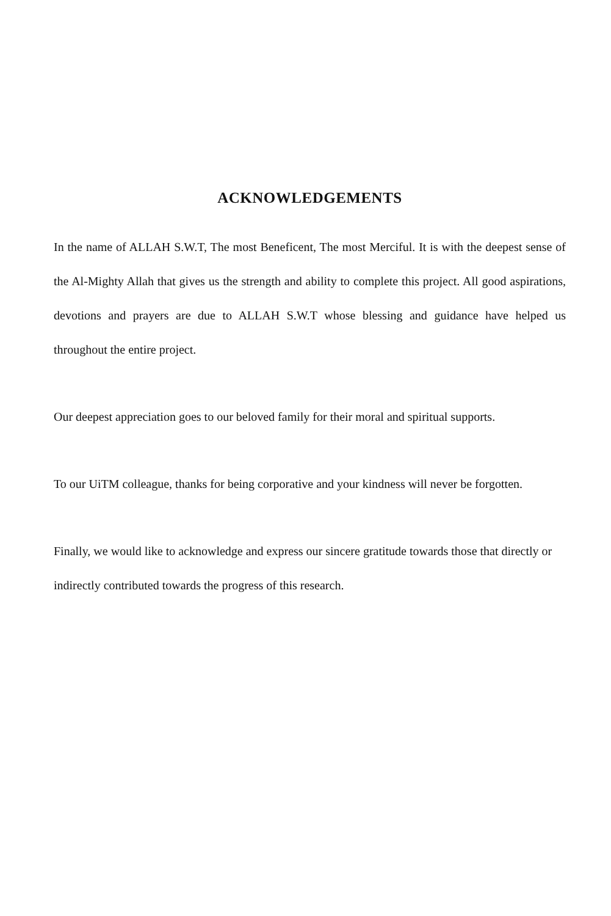ACKNOWLEDGEMENTS
In the name of ALLAH S.W.T, The most Beneficent, The most Merciful. It is with the deepest sense of the Al-Mighty Allah that gives us the strength and ability to complete this project. All good aspirations, devotions and prayers are due to ALLAH S.W.T whose blessing and guidance have helped us throughout the entire project.
Our deepest appreciation goes to our beloved family for their moral and spiritual supports.
To our UiTM colleague, thanks for being corporative and your kindness will never be forgotten.
Finally, we would like to acknowledge and express our sincere gratitude towards those that directly or indirectly contributed towards the progress of this research.